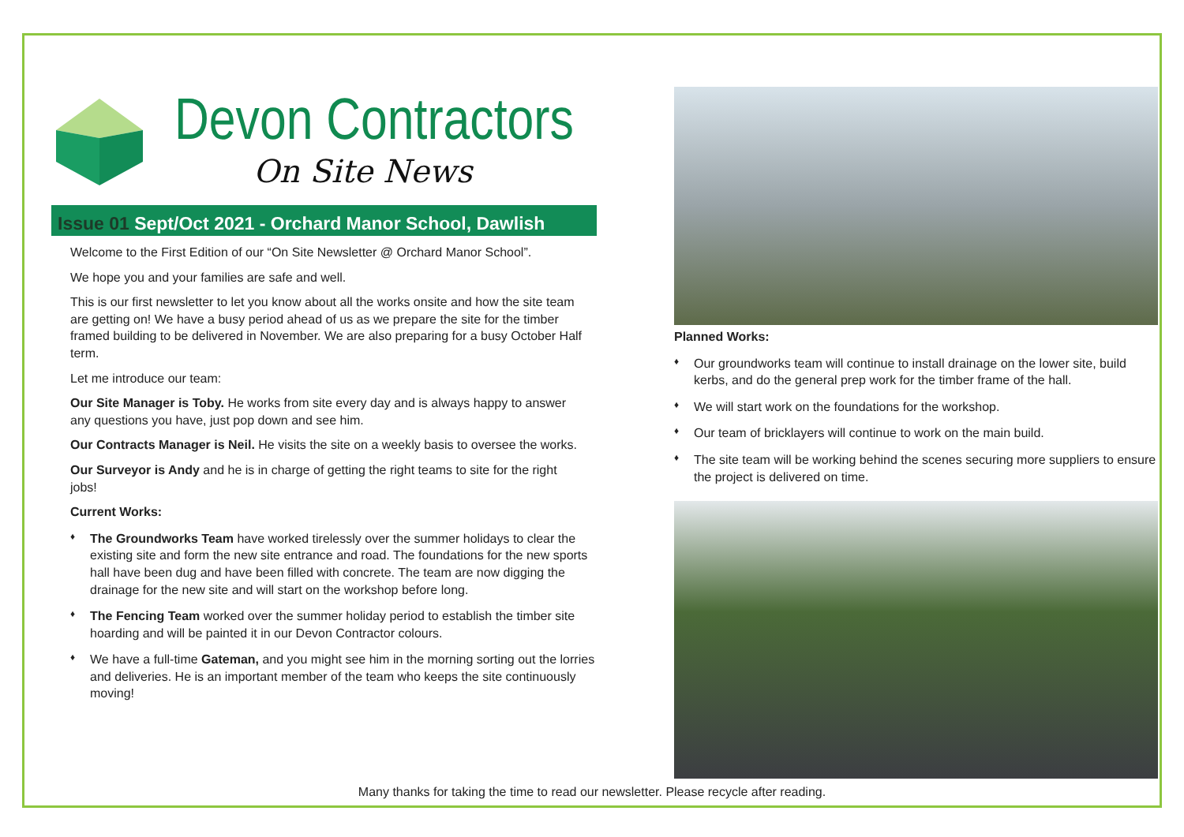Devon Contractors
On Site News
Issue 01 Sept/Oct 2021 - Orchard Manor School, Dawlish
Welcome to the First Edition of our “On Site Newsletter @ Orchard Manor School”.
We hope you and your families are safe and well.
This is our first newsletter to let you know about all the works onsite and how the site team are getting on! We have a busy period ahead of us as we prepare the site for the timber framed building to be delivered in November. We are also preparing for a busy October Half term.
Let me introduce our team:
Our Site Manager is Toby. He works from site every day and is always happy to answer any questions you have, just pop down and see him.
Our Contracts Manager is Neil. He visits the site on a weekly basis to oversee the works.
Our Surveyor is Andy and he is in charge of getting the right teams to site for the right jobs!
Current Works:
♦ The Groundworks Team have worked tirelessly over the summer holidays to clear the existing site and form the new site entrance and road. The foundations for the new sports hall have been dug and have been filled with concrete. The team are now digging the drainage for the new site and will start on the workshop before long.
♦ The Fencing Team worked over the summer holiday period to establish the timber site hoarding and will be painted it in our Devon Contractor colours.
♦ We have a full-time Gateman, and you might see him in the morning sorting out the lorries and deliveries. He is an important member of the team who keeps the site continuously moving!
Planned Works:
♦ Our groundworks team will continue to install drainage on the lower site, build kerbs, and do the general prep work for the timber frame of the hall.
♦ We will start work on the foundations for the workshop.
♦ Our team of bricklayers will continue to work on the main build.
♦ The site team will be working behind the scenes securing more suppliers to ensure the project is delivered on time.
Many thanks for taking the time to read our newsletter. Please recycle after reading.